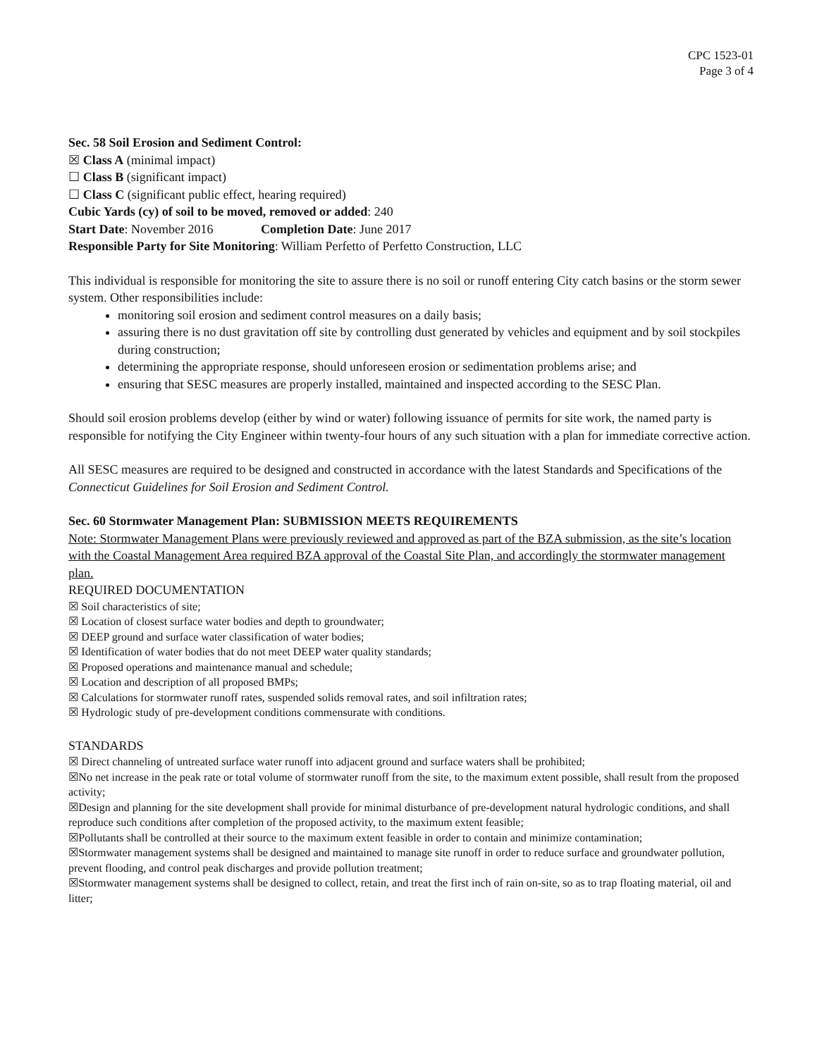CPC 1523-01
Page 3 of 4
Sec. 58 Soil Erosion and Sediment Control:
☒ Class A (minimal impact)
☐ Class B (significant impact)
☐ Class C (significant public effect, hearing required)
Cubic Yards (cy) of soil to be moved, removed or added: 240
Start Date: November 2016 Completion Date: June 2017
Responsible Party for Site Monitoring: William Perfetto of Perfetto Construction, LLC
This individual is responsible for monitoring the site to assure there is no soil or runoff entering City catch basins or the storm sewer system. Other responsibilities include:
monitoring soil erosion and sediment control measures on a daily basis;
assuring there is no dust gravitation off site by controlling dust generated by vehicles and equipment and by soil stockpiles during construction;
determining the appropriate response, should unforeseen erosion or sedimentation problems arise; and
ensuring that SESC measures are properly installed, maintained and inspected according to the SESC Plan.
Should soil erosion problems develop (either by wind or water) following issuance of permits for site work, the named party is responsible for notifying the City Engineer within twenty-four hours of any such situation with a plan for immediate corrective action.
All SESC measures are required to be designed and constructed in accordance with the latest Standards and Specifications of the Connecticut Guidelines for Soil Erosion and Sediment Control.
Sec. 60 Stormwater Management Plan: SUBMISSION MEETS REQUIREMENTS
Note: Stormwater Management Plans were previously reviewed and approved as part of the BZA submission, as the site’s location with the Coastal Management Area required BZA approval of the Coastal Site Plan, and accordingly the stormwater management plan.
REQUIRED DOCUMENTATION
☒ Soil characteristics of site;
☒ Location of closest surface water bodies and depth to groundwater;
☒ DEEP ground and surface water classification of water bodies;
☒ Identification of water bodies that do not meet DEEP water quality standards;
☒ Proposed operations and maintenance manual and schedule;
☒ Location and description of all proposed BMPs;
☒ Calculations for stormwater runoff rates, suspended solids removal rates, and soil infiltration rates;
☒ Hydrologic study of pre-development conditions commensurate with conditions.
STANDARDS
☒ Direct channeling of untreated surface water runoff into adjacent ground and surface waters shall be prohibited;
☒No net increase in the peak rate or total volume of stormwater runoff from the site, to the maximum extent possible, shall result from the proposed activity;
☒Design and planning for the site development shall provide for minimal disturbance of pre-development natural hydrologic conditions, and shall reproduce such conditions after completion of the proposed activity, to the maximum extent feasible;
☒Pollutants shall be controlled at their source to the maximum extent feasible in order to contain and minimize contamination;
☒Stormwater management systems shall be designed and maintained to manage site runoff in order to reduce surface and groundwater pollution, prevent flooding, and control peak discharges and provide pollution treatment;
☒Stormwater management systems shall be designed to collect, retain, and treat the first inch of rain on-site, so as to trap floating material, oil and litter;